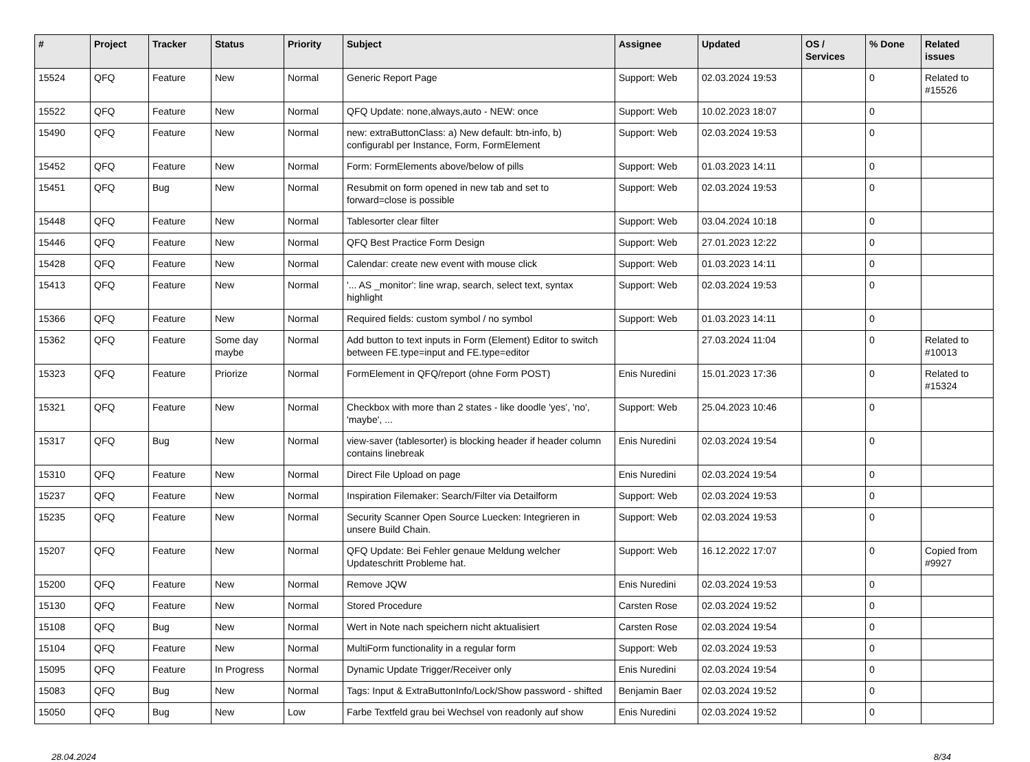| # | Project | Tracker | Status | Priority | Subject | Assignee | Updated | OS / Services | % Done | Related issues |
| --- | --- | --- | --- | --- | --- | --- | --- | --- | --- | --- |
| 15524 | QFQ | Feature | New | Normal | Generic Report Page | Support: Web | 02.03.2024 19:53 | | 0 | Related to #15526 |
| 15522 | QFQ | Feature | New | Normal | QFQ Update: none,always,auto - NEW: once | Support: Web | 10.02.2023 18:07 | | 0 | |
| 15490 | QFQ | Feature | New | Normal | new: extraButtonClass: a) New default: btn-info, b) configurabl per Instance, Form, FormElement | Support: Web | 02.03.2024 19:53 | | 0 | |
| 15452 | QFQ | Feature | New | Normal | Form: FormElements above/below of pills | Support: Web | 01.03.2023 14:11 | | 0 | |
| 15451 | QFQ | Bug | New | Normal | Resubmit on form opened in new tab and set to forward=close is possible | Support: Web | 02.03.2024 19:53 | | 0 | |
| 15448 | QFQ | Feature | New | Normal | Tablesorter clear filter | Support: Web | 03.04.2024 10:18 | | 0 | |
| 15446 | QFQ | Feature | New | Normal | QFQ Best Practice Form Design | Support: Web | 27.01.2023 12:22 | | 0 | |
| 15428 | QFQ | Feature | New | Normal | Calendar: create new event with mouse click | Support: Web | 01.03.2023 14:11 | | 0 | |
| 15413 | QFQ | Feature | New | Normal | '... AS _monitor': line wrap, search, select text, syntax highlight | Support: Web | 02.03.2024 19:53 | | 0 | |
| 15366 | QFQ | Feature | New | Normal | Required fields: custom symbol / no symbol | Support: Web | 01.03.2023 14:11 | | 0 | |
| 15362 | QFQ | Feature | Some day maybe | Normal | Add button to text inputs in Form (Element) Editor to switch between FE.type=input and FE.type=editor | | 27.03.2024 11:04 | | 0 | Related to #10013 |
| 15323 | QFQ | Feature | Priorize | Normal | FormElement in QFQ/report (ohne Form POST) | Enis Nuredini | 15.01.2023 17:36 | | 0 | Related to #15324 |
| 15321 | QFQ | Feature | New | Normal | Checkbox with more than 2 states - like doodle 'yes', 'no', 'maybe', ... | Support: Web | 25.04.2023 10:46 | | 0 | |
| 15317 | QFQ | Bug | New | Normal | view-saver (tablesorter) is blocking header if header column contains linebreak | Enis Nuredini | 02.03.2024 19:54 | | 0 | |
| 15310 | QFQ | Feature | New | Normal | Direct File Upload on page | Enis Nuredini | 02.03.2024 19:54 | | 0 | |
| 15237 | QFQ | Feature | New | Normal | Inspiration Filemaker: Search/Filter via Detailform | Support: Web | 02.03.2024 19:53 | | 0 | |
| 15235 | QFQ | Feature | New | Normal | Security Scanner Open Source Luecken: Integrieren in unsere Build Chain. | Support: Web | 02.03.2024 19:53 | | 0 | |
| 15207 | QFQ | Feature | New | Normal | QFQ Update: Bei Fehler genaue Meldung welcher Updateschritt Probleme hat. | Support: Web | 16.12.2022 17:07 | | 0 | Copied from #9927 |
| 15200 | QFQ | Feature | New | Normal | Remove JQW | Enis Nuredini | 02.03.2024 19:53 | | 0 | |
| 15130 | QFQ | Feature | New | Normal | Stored Procedure | Carsten Rose | 02.03.2024 19:52 | | 0 | |
| 15108 | QFQ | Bug | New | Normal | Wert in Note nach speichern nicht aktualisiert | Carsten Rose | 02.03.2024 19:54 | | 0 | |
| 15104 | QFQ | Feature | New | Normal | MultiForm functionality in a regular form | Support: Web | 02.03.2024 19:53 | | 0 | |
| 15095 | QFQ | Feature | In Progress | Normal | Dynamic Update Trigger/Receiver only | Enis Nuredini | 02.03.2024 19:54 | | 0 | |
| 15083 | QFQ | Bug | New | Normal | Tags: Input & ExtraButtonInfo/Lock/Show password - shifted | Benjamin Baer | 02.03.2024 19:52 | | 0 | |
| 15050 | QFQ | Bug | New | Low | Farbe Textfeld grau bei Wechsel von readonly auf show | Enis Nuredini | 02.03.2024 19:52 | | 0 | |
28.04.2024 8/34